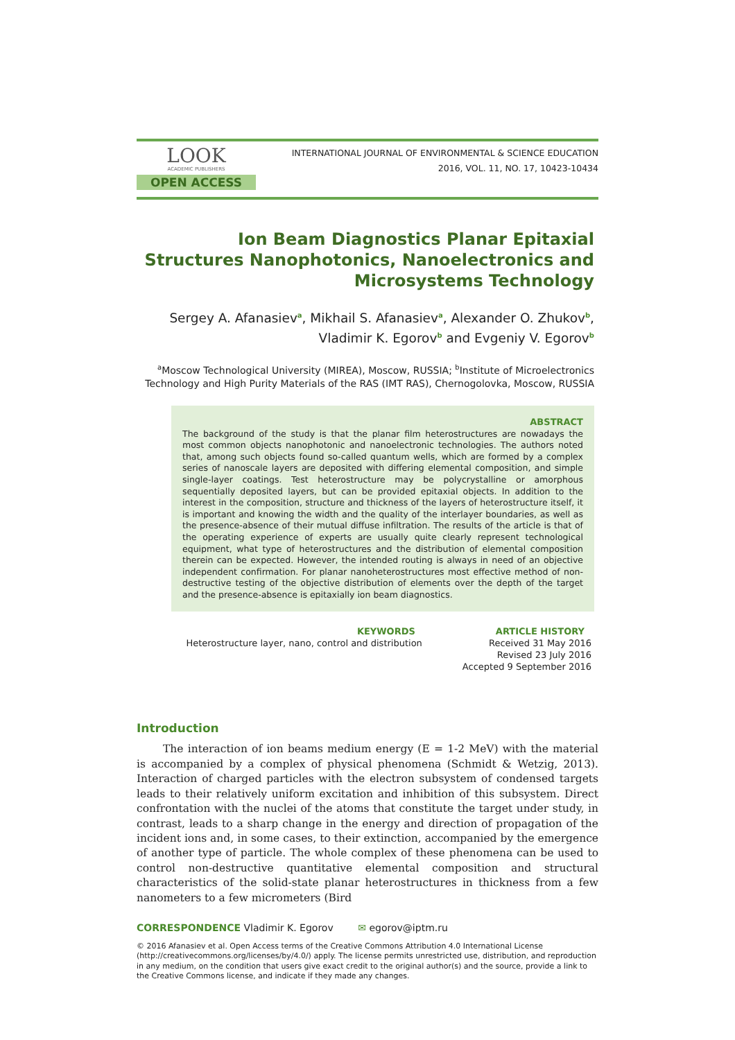LOOK
ACADEMIC PUBLISHERS
OPEN ACCESS
INTERNATIONAL JOURNAL OF ENVIRONMENTAL & SCIENCE EDUCATION
2016, VOL. 11, NO. 17, 10423-10434
Ion Beam Diagnostics Planar Epitaxial Structures Nanophotonics, Nanoelectronics and Microsystems Technology
Sergey A. Afanasiev<sup>a</sup>, Mikhail S. Afanasiev<sup>a</sup>, Alexander O. Zhukov<sup>b</sup>, Vladimir K. Egorov<sup>b</sup> and Evgeniy V. Egorov<sup>b</sup>
<sup>a</sup> Moscow Technological University (MIREA), Moscow, RUSSIA; <sup>b</sup>Institute of Microelectronics Technology and High Purity Materials of the RAS (IMT RAS), Chernogolovka, Moscow, RUSSIA
ABSTRACT
The background of the study is that the planar film heterostructures are nowadays the most common objects nanophotonic and nanoelectronic technologies. The authors noted that, among such objects found so-called quantum wells, which are formed by a complex series of nanoscale layers are deposited with differing elemental composition, and simple single-layer coatings. Test heterostructure may be polycrystalline or amorphous sequentially deposited layers, but can be provided epitaxial objects. In addition to the interest in the composition, structure and thickness of the layers of heterostructure itself, it is important and knowing the width and the quality of the interlayer boundaries, as well as the presence-absence of their mutual diffuse infiltration. The results of the article is that of the operating experience of experts are usually quite clearly represent technological equipment, what type of heterostructures and the distribution of elemental composition therein can be expected. However, the intended routing is always in need of an objective independent confirmation. For planar nanoheterostructures most effective method of non-destructive testing of the objective distribution of elements over the depth of the target and the presence-absence is epitaxially ion beam diagnostics.
KEYWORDS
Heterostructure layer, nano, control and distribution
ARTICLE HISTORY
Received 31 May 2016
Revised 23 July 2016
Accepted 9 September 2016
Introduction
The interaction of ion beams medium energy (E = 1-2 MeV) with the material is accompanied by a complex of physical phenomena (Schmidt & Wetzig, 2013). Interaction of charged particles with the electron subsystem of condensed targets leads to their relatively uniform excitation and inhibition of this subsystem. Direct confrontation with the nuclei of the atoms that constitute the target under study, in contrast, leads to a sharp change in the energy and direction of propagation of the incident ions and, in some cases, to their extinction, accompanied by the emergence of another type of particle. The whole complex of these phenomena can be used to control non-destructive quantitative elemental composition and structural characteristics of the solid-state planar heterostructures in thickness from a few nanometers to a few micrometers (Bird
CORRESPONDENCE Vladimir K. Egorov ✉ egorov@iptm.ru
© 2016 Afanasiev et al. Open Access terms of the Creative Commons Attribution 4.0 International License (http://creativecommons.org/licenses/by/4.0/) apply. The license permits unrestricted use, distribution, and reproduction in any medium, on the condition that users give exact credit to the original author(s) and the source, provide a link to the Creative Commons license, and indicate if they made any changes.